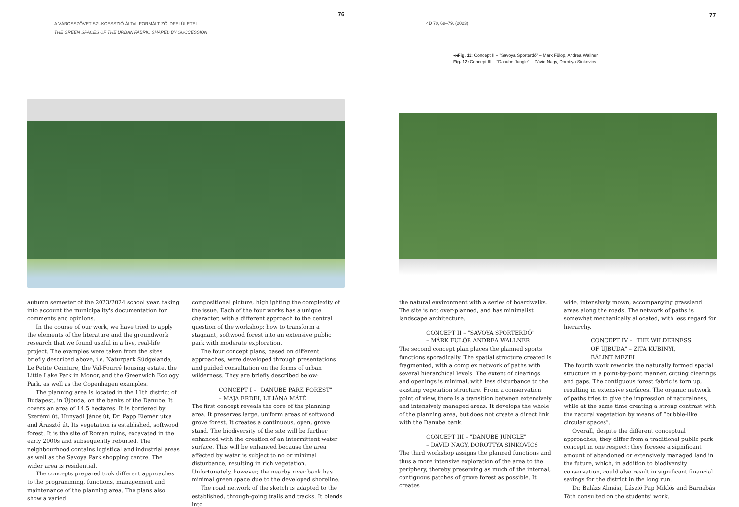A VÁROSSZÖVET SZUKCESSZIÓ ÁLTAL FORMÁLT ZÖLDFELÜLETEI
THE GREEN SPACES OF THE URBAN FABRIC SHAPED BY SUCCESSION
76
autumn semester of the 2023/2024 school year, taking into account the municipality's documentation for comments and opinions.
In the course of our work, we have tried to apply the elements of the literature and the groundwork research that we found useful in a live, real-life project. The examples were taken from the sites briefly described above, i.e. Naturpark Südgelande, Le Petite Ceinture, the Val-Fourré housing estate, the Little Lake Park in Monor, and the Greenwich Ecology Park, as well as the Copenhagen examples.
The planning area is located in the 11th district of Budapest, in Újbuda, on the banks of the Danube. It covers an area of 14.5 hectares. It is bordered by Szerémi út, Hunyadi János út, Dr. Papp Elemér utca and Árasztó út. Its vegetation is established, softwood forest. It is the site of Roman ruins, excavated in the early 2000s and subsequently reburied. The neighbourhood contains logistical and industrial areas as well as the Savoya Park shopping centre. The wider area is residential.
The concepts prepared took different approaches to the programming, functions, management and maintenance of the planning area. The plans also show a varied
compositional picture, highlighting the complexity of the issue. Each of the four works has a unique character, with a different approach to the central question of the workshop: how to transform a stagnant, softwood forest into an extensive public park with moderate exploration.
The four concept plans, based on different approaches, were developed through presentations and guided consultation on the forms of urban wilderness. They are briefly described below:
CONCEPT I – "DANUBE PARK FOREST"
– MAJA ERDEI, LILIÁNA MÁTÉ
The first concept reveals the core of the planning area. It preserves large, uniform areas of softwood grove forest. It creates a continuous, open, grove stand. The biodiversity of the site will be further enhanced with the creation of an intermittent water surface. This will be enhanced because the area affected by water is subject to no or minimal disturbance, resulting in rich vegetation. Unfortunately, however, the nearby river bank has minimal green space due to the developed shoreline.
The road network of the sketch is adapted to the established, through-going trails and tracks. It blends into
4D 70, 68–79. (2023)
77
◂◂Fig. 11: Concept II – "Savoya Sporterdő" – Márk Fülöp, Andrea Wallner
Fig. 12: Concept III – "Danube Jungle" – Dávid Nagy, Dorottya Sinkovics
the natural environment with a series of boardwalks. The site is not over-planned, and has minimalist landscape architecture.
CONCEPT II – "SAVOYA SPORTERDŐ"
– MÁRK FÜLÖP, ANDREA WALLNER
The second concept plan places the planned sports functions sporadically. The spatial structure created is fragmented, with a complex network of paths with several hierarchical levels. The extent of clearings and openings is minimal, with less disturbance to the existing vegetation structure. From a conservation point of view, there is a transition between extensively and intensively managed areas. It develops the whole of the planning area, but does not create a direct link with the Danube bank.
CONCEPT III – "DANUBE JUNGLE"
– DÁVID NAGY, DOROTTYA SINKOVICS
The third workshop assigns the planned functions and thus a more intensive exploration of the area to the periphery, thereby preserving as much of the internal, contiguous patches of grove forest as possible. It creates
wide, intensively mown, accompanying grassland areas along the roads. The network of paths is somewhat mechanically allocated, with less regard for hierarchy.
CONCEPT IV – "THE WILDERNESS
OF ÚJBUDA" – ZITA KUBINYI,
BÁLINT MEZEI
The fourth work reworks the naturally formed spatial structure in a point-by-point manner, cutting clearings and gaps. The contiguous forest fabric is torn up, resulting in extensive surfaces. The organic network of paths tries to give the impression of naturalness, while at the same time creating a strong contrast with the natural vegetation by means of “bubble-like circular spaces”.
Overall, despite the different conceptual approaches, they differ from a traditional public park concept in one respect: they foresee a significant amount of abandoned or extensively managed land in the future, which, in addition to biodiversity conservation, could also result in significant financial savings for the district in the long run.
Dr. Balázs Almási, László Pap Miklós and Barnabás Tóth consulted on the students’ work.